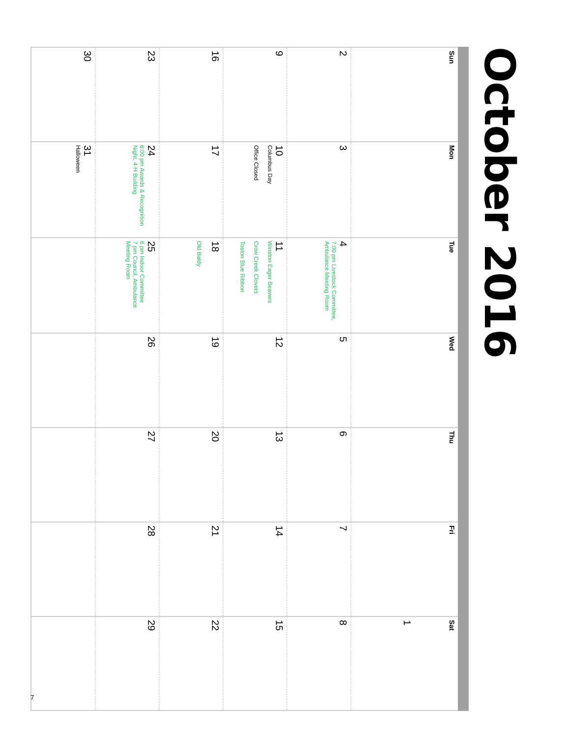October 2016
| Sun | Mon | Tue | Wed | Thu | Fri | Sat |
| --- | --- | --- | --- | --- | --- | --- |
| | | | | | | 1 |
| 2 | 3 | 4 7:00 pm Livestock Committee, Ambulance Meeting Room | 5 | 6 | 7 | 8 |
| 9 | 10 Columbus Day Office Closed | 11 Winston Eager Beavers Crow Creek Clovers Toston Blue Ribbon | 12 | 13 | 14 | 15 |
| 16 | 17 | 18 Old Baldy | 19 | 20 | 21 | 22 |
| 23 | 24 6:00 pm Awards & Recognition Night, 4-H Building | 25 6 pm Indoor Committee 7 pm Council, Ambulance Meeting Room | 26 | 27 | 28 | 29 |
| 30 | 31 Halloween | | | | | |
7